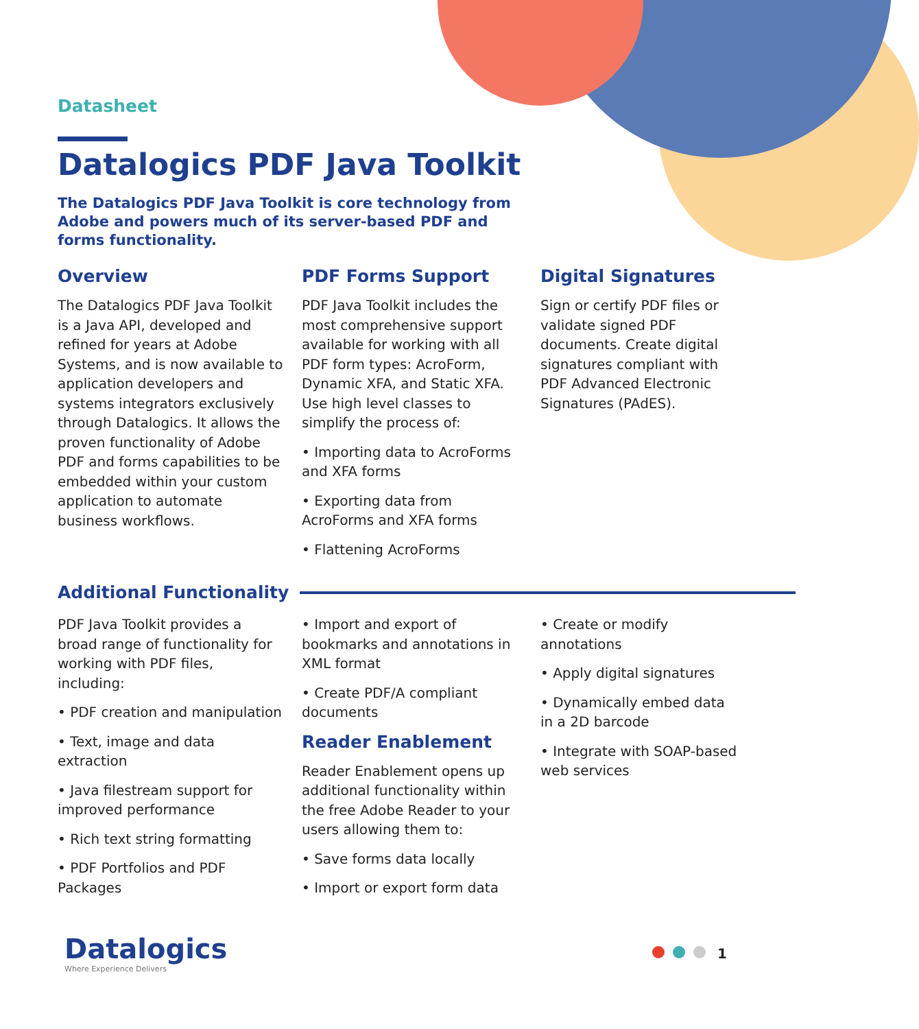Datasheet
Datalogics PDF Java Toolkit
The Datalogics PDF Java Toolkit is core technology from Adobe and powers much of its server-based PDF and forms functionality.
Overview
The Datalogics PDF Java Toolkit is a Java API, developed and refined for years at Adobe Systems, and is now available to application developers and systems integrators exclusively through Datalogics. It allows the proven functionality of Adobe PDF and forms capabilities to be embedded within your custom application to automate business workflows.
PDF Forms Support
PDF Java Toolkit includes the most comprehensive support available for working with all PDF form types: AcroForm, Dynamic XFA, and Static XFA. Use high level classes to simplify the process of:
• Importing data to AcroForms and XFA forms
• Exporting data from AcroForms and XFA forms
• Flattening AcroForms
Digital Signatures
Sign or certify PDF files or validate signed PDF documents. Create digital signatures compliant with PDF Advanced Electronic Signatures (PAdES).
Additional Functionality
PDF Java Toolkit provides a broad range of functionality for working with PDF files, including:
• PDF creation and manipulation
• Text, image and data extraction
• Java filestream support for improved performance
• Rich text string formatting
• PDF Portfolios and PDF Packages
• Import and export of bookmarks and annotations in XML format
• Create PDF/A compliant documents
Reader Enablement
Reader Enablement opens up additional functionality within the free Adobe Reader to your users allowing them to:
• Save forms data locally
• Import or export form data
• Create or modify annotations
• Apply digital signatures
• Dynamically embed data in a 2D barcode
• Integrate with SOAP-based web services
Datalogics
Where Experience Delivers
1